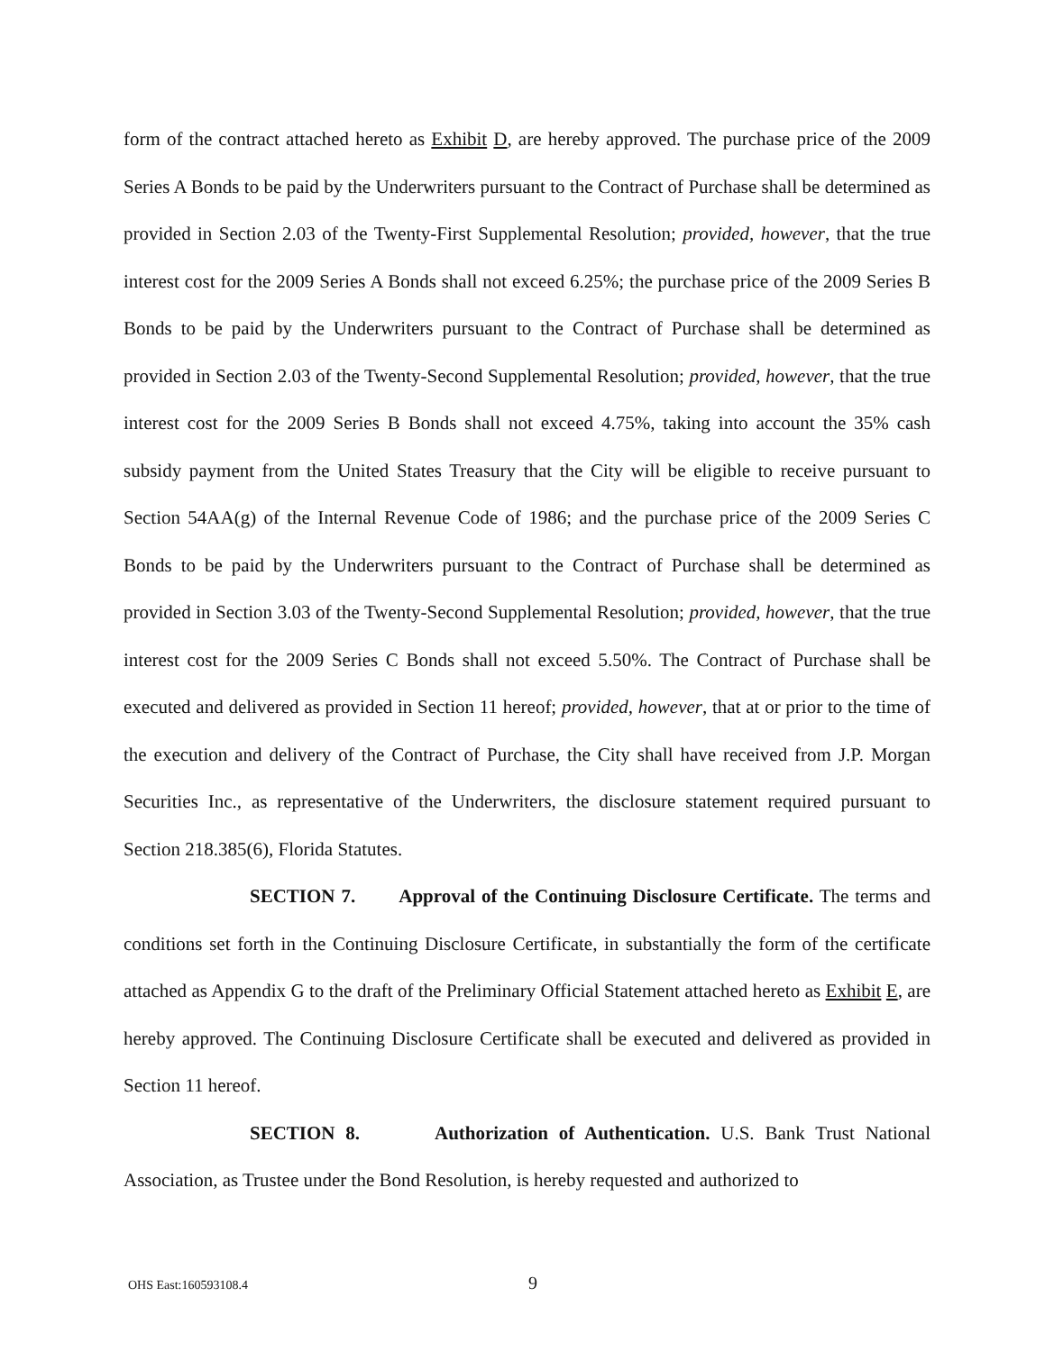form of the contract attached hereto as Exhibit D, are hereby approved. The purchase price of the 2009 Series A Bonds to be paid by the Underwriters pursuant to the Contract of Purchase shall be determined as provided in Section 2.03 of the Twenty-First Supplemental Resolution; provided, however, that the true interest cost for the 2009 Series A Bonds shall not exceed 6.25%; the purchase price of the 2009 Series B Bonds to be paid by the Underwriters pursuant to the Contract of Purchase shall be determined as provided in Section 2.03 of the Twenty-Second Supplemental Resolution; provided, however, that the true interest cost for the 2009 Series B Bonds shall not exceed 4.75%, taking into account the 35% cash subsidy payment from the United States Treasury that the City will be eligible to receive pursuant to Section 54AA(g) of the Internal Revenue Code of 1986; and the purchase price of the 2009 Series C Bonds to be paid by the Underwriters pursuant to the Contract of Purchase shall be determined as provided in Section 3.03 of the Twenty-Second Supplemental Resolution; provided, however, that the true interest cost for the 2009 Series C Bonds shall not exceed 5.50%. The Contract of Purchase shall be executed and delivered as provided in Section 11 hereof; provided, however, that at or prior to the time of the execution and delivery of the Contract of Purchase, the City shall have received from J.P. Morgan Securities Inc., as representative of the Underwriters, the disclosure statement required pursuant to Section 218.385(6), Florida Statutes.
SECTION 7. Approval of the Continuing Disclosure Certificate. The terms and conditions set forth in the Continuing Disclosure Certificate, in substantially the form of the certificate attached as Appendix G to the draft of the Preliminary Official Statement attached hereto as Exhibit E, are hereby approved. The Continuing Disclosure Certificate shall be executed and delivered as provided in Section 11 hereof.
SECTION 8. Authorization of Authentication. U.S. Bank Trust National Association, as Trustee under the Bond Resolution, is hereby requested and authorized to
OHS East:160593108.4 9